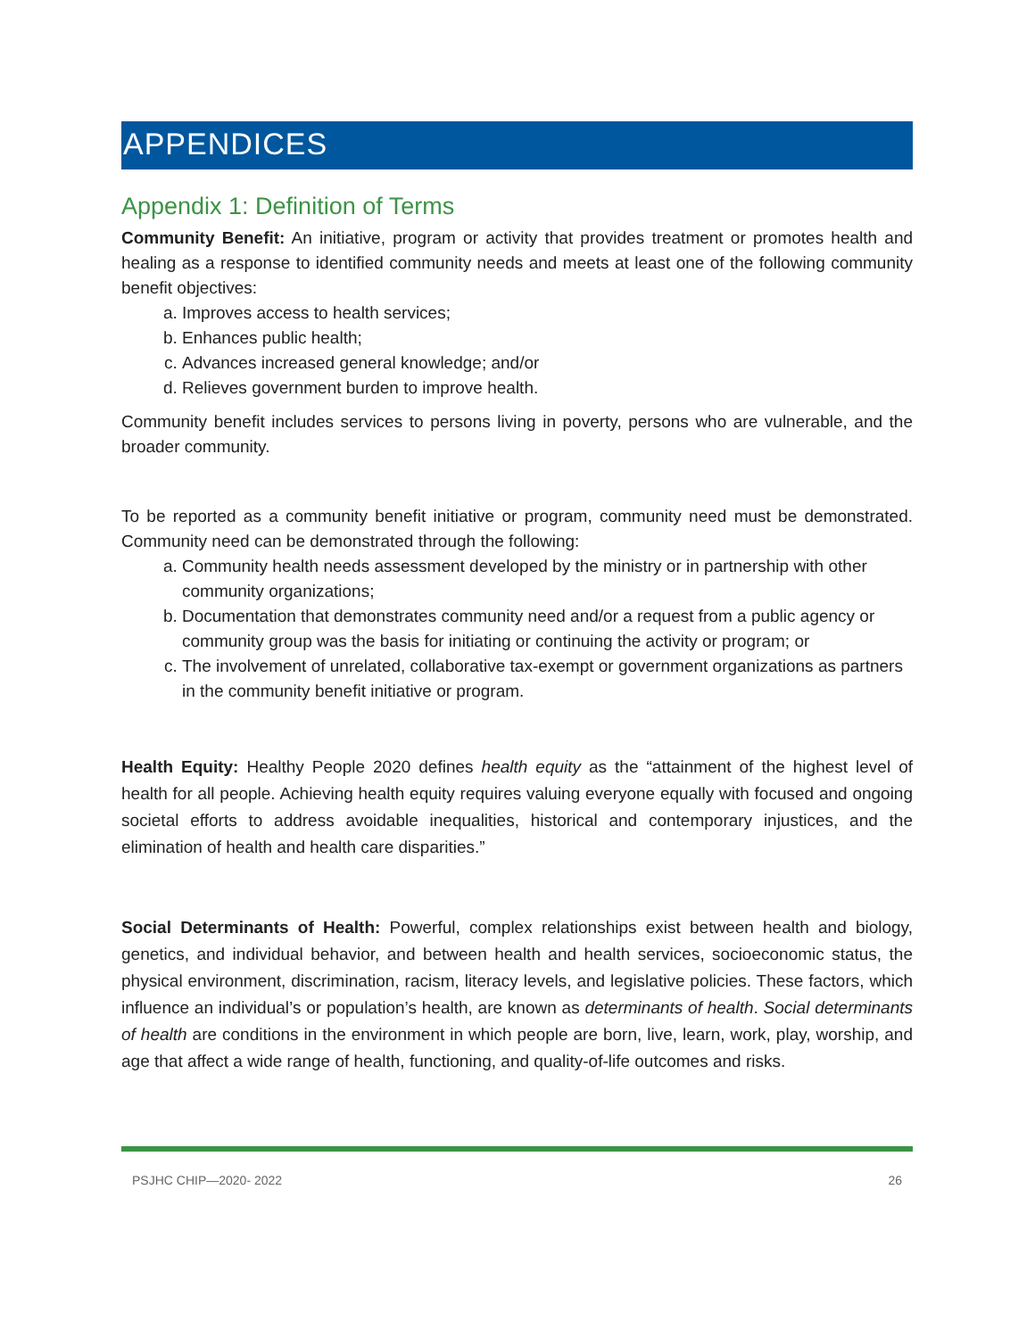APPENDICES
Appendix 1: Definition of Terms
Community Benefit: An initiative, program or activity that provides treatment or promotes health and healing as a response to identified community needs and meets at least one of the following community benefit objectives:
a. Improves access to health services;
b. Enhances public health;
c. Advances increased general knowledge; and/or
d. Relieves government burden to improve health.
Community benefit includes services to persons living in poverty, persons who are vulnerable, and the broader community.
To be reported as a community benefit initiative or program, community need must be demonstrated. Community need can be demonstrated through the following:
a. Community health needs assessment developed by the ministry or in partnership with other community organizations;
b. Documentation that demonstrates community need and/or a request from a public agency or community group was the basis for initiating or continuing the activity or program; or
c. The involvement of unrelated, collaborative tax-exempt or government organizations as partners in the community benefit initiative or program.
Health Equity: Healthy People 2020 defines health equity as the “attainment of the highest level of health for all people. Achieving health equity requires valuing everyone equally with focused and ongoing societal efforts to address avoidable inequalities, historical and contemporary injustices, and the elimination of health and health care disparities.”
Social Determinants of Health: Powerful, complex relationships exist between health and biology, genetics, and individual behavior, and between health and health services, socioeconomic status, the physical environment, discrimination, racism, literacy levels, and legislative policies. These factors, which influence an individual’s or population’s health, are known as determinants of health. Social determinants of health are conditions in the environment in which people are born, live, learn, work, play, worship, and age that affect a wide range of health, functioning, and quality-of-life outcomes and risks.
PSJHC CHIP—2020- 2022 26